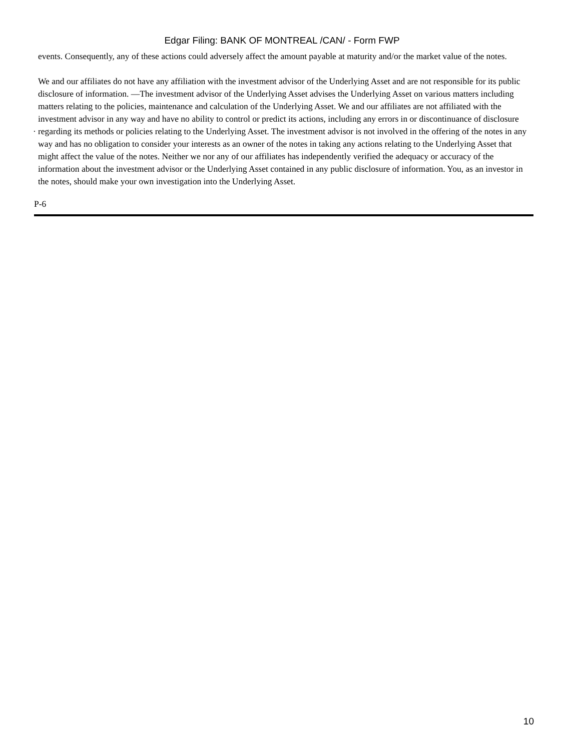Edgar Filing: BANK OF MONTREAL /CAN/ - Form FWP
events. Consequently, any of these actions could adversely affect the amount payable at maturity and/or the market value of the notes.
· We and our affiliates do not have any affiliation with the investment advisor of the Underlying Asset and are not responsible for its public disclosure of information. —The investment advisor of the Underlying Asset advises the Underlying Asset on various matters including matters relating to the policies, maintenance and calculation of the Underlying Asset. We and our affiliates are not affiliated with the investment advisor in any way and have no ability to control or predict its actions, including any errors in or discontinuance of disclosure regarding its methods or policies relating to the Underlying Asset. The investment advisor is not involved in the offering of the notes in any way and has no obligation to consider your interests as an owner of the notes in taking any actions relating to the Underlying Asset that might affect the value of the notes. Neither we nor any of our affiliates has independently verified the adequacy or accuracy of the information about the investment advisor or the Underlying Asset contained in any public disclosure of information. You, as an investor in the notes, should make your own investigation into the Underlying Asset.
P-6
10